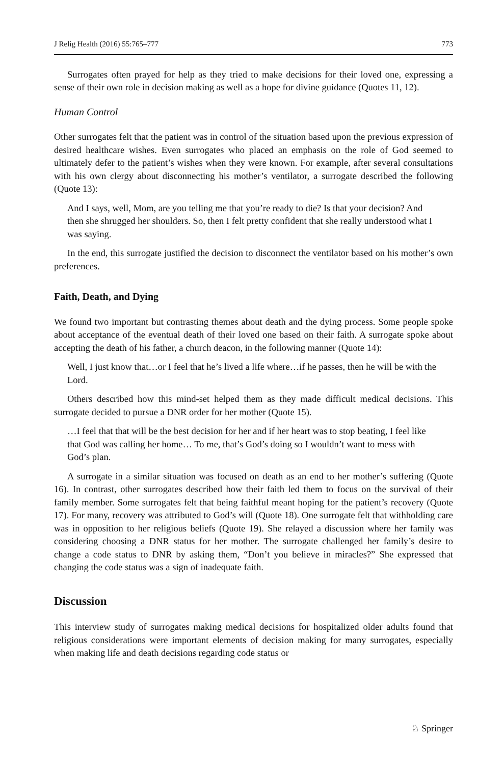J Relig Health (2016) 55:765–777 773
Surrogates often prayed for help as they tried to make decisions for their loved one, expressing a sense of their own role in decision making as well as a hope for divine guidance (Quotes 11, 12).
Human Control
Other surrogates felt that the patient was in control of the situation based upon the previous expression of desired healthcare wishes. Even surrogates who placed an emphasis on the role of God seemed to ultimately defer to the patient’s wishes when they were known. For example, after several consultations with his own clergy about disconnecting his mother’s ventilator, a surrogate described the following (Quote 13):
And I says, well, Mom, are you telling me that you’re ready to die? Is that your decision? And then she shrugged her shoulders. So, then I felt pretty confident that she really understood what I was saying.
In the end, this surrogate justified the decision to disconnect the ventilator based on his mother’s own preferences.
Faith, Death, and Dying
We found two important but contrasting themes about death and the dying process. Some people spoke about acceptance of the eventual death of their loved one based on their faith. A surrogate spoke about accepting the death of his father, a church deacon, in the following manner (Quote 14):
Well, I just know that…or I feel that he’s lived a life where…if he passes, then he will be with the Lord.
Others described how this mind-set helped them as they made difficult medical decisions. This surrogate decided to pursue a DNR order for her mother (Quote 15).
…I feel that that will be the best decision for her and if her heart was to stop beating, I feel like that God was calling her home… To me, that’s God’s doing so I wouldn’t want to mess with God’s plan.
A surrogate in a similar situation was focused on death as an end to her mother’s suffering (Quote 16). In contrast, other surrogates described how their faith led them to focus on the survival of their family member. Some surrogates felt that being faithful meant hoping for the patient’s recovery (Quote 17). For many, recovery was attributed to God’s will (Quote 18). One surrogate felt that withholding care was in opposition to her religious beliefs (Quote 19). She relayed a discussion where her family was considering choosing a DNR status for her mother. The surrogate challenged her family’s desire to change a code status to DNR by asking them, “Don’t you believe in miracles?” She expressed that changing the code status was a sign of inadequate faith.
Discussion
This interview study of surrogates making medical decisions for hospitalized older adults found that religious considerations were important elements of decision making for many surrogates, especially when making life and death decisions regarding code status or
♘ Springer